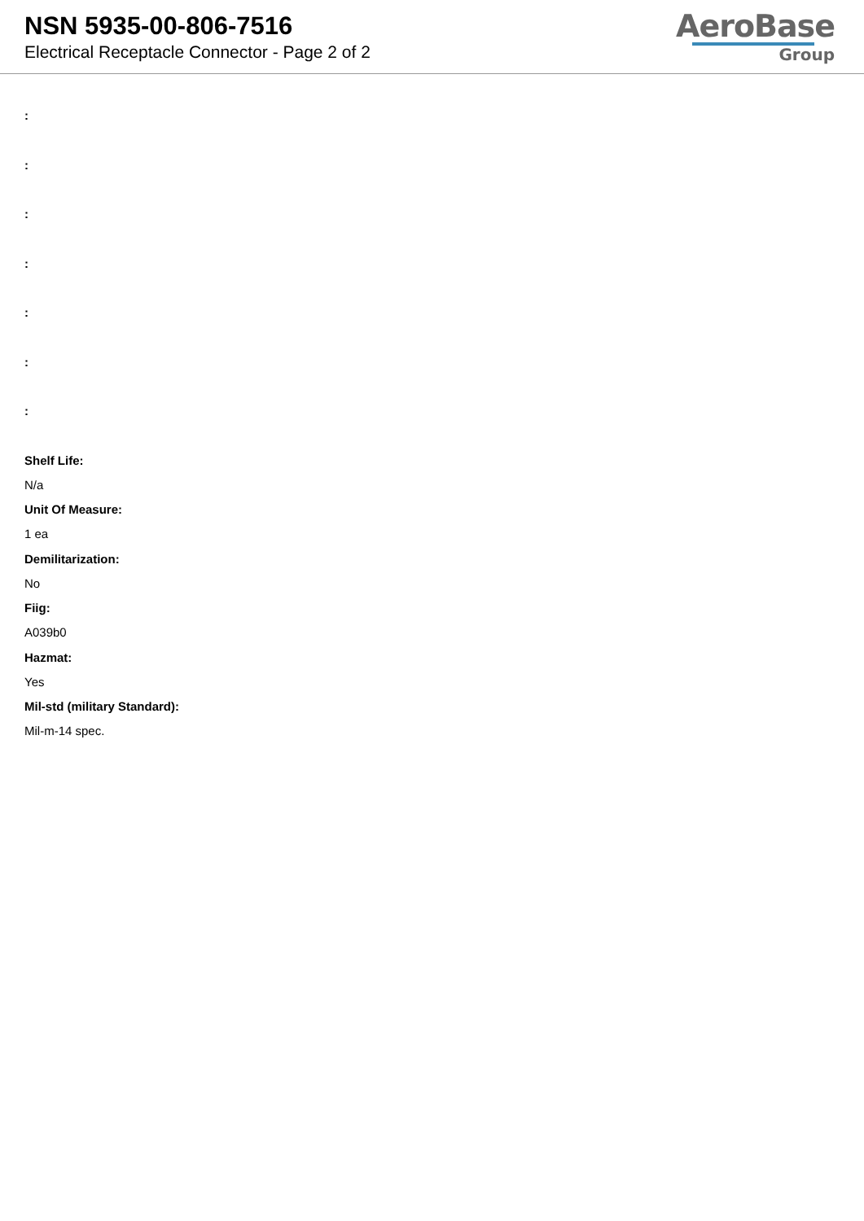NSN 5935-00-806-7516
Electrical Receptacle Connector - Page 2 of 2
AeroBase
Group
:
:
:
:
:
:
:
Shelf Life:
N/a
Unit Of Measure:
1 ea
Demilitarization:
No
Fiig:
A039b0
Hazmat:
Yes
Mil-std (military Standard):
Mil-m-14 spec.